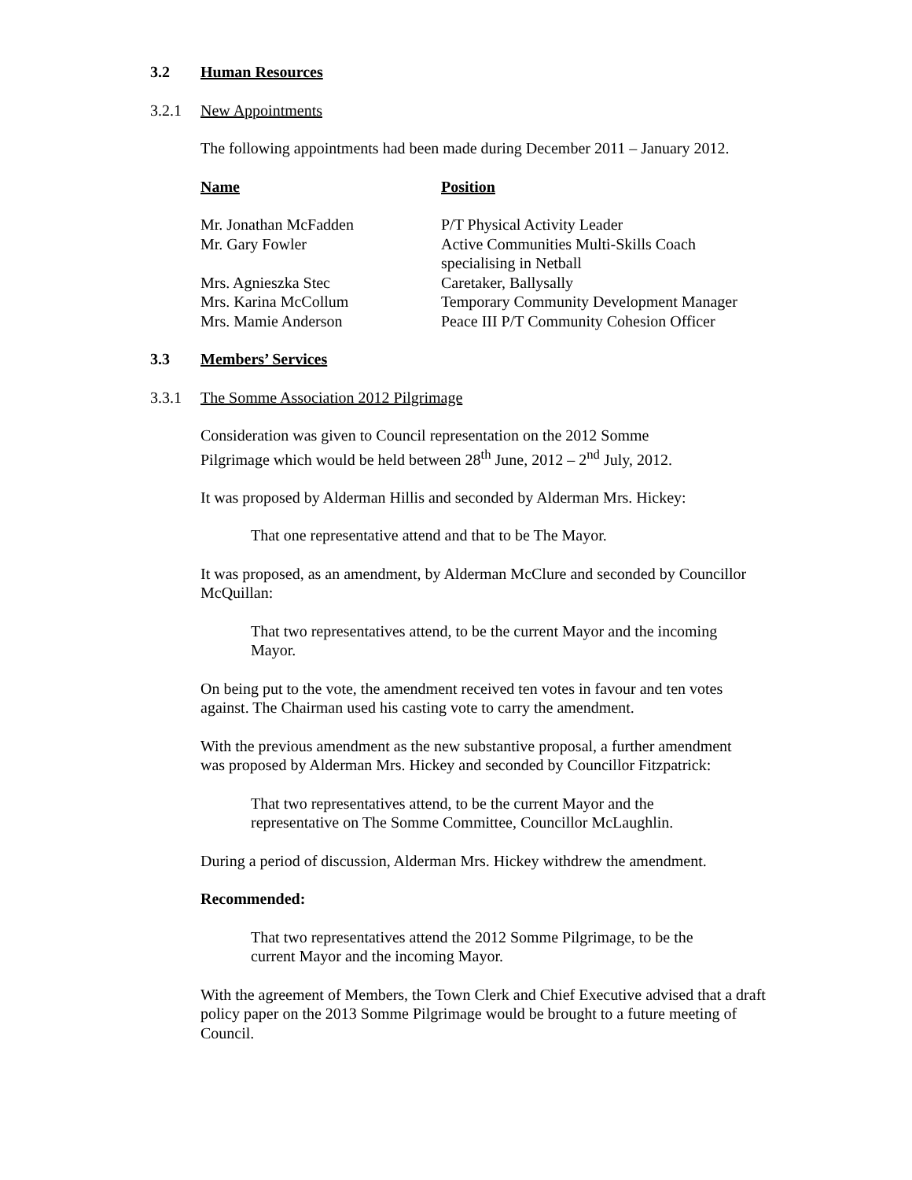3.2 Human Resources
3.2.1 New Appointments
The following appointments had been made during December 2011 – January 2012.
| Name | Position |
| --- | --- |
| Mr. Jonathan McFadden | P/T Physical Activity Leader |
| Mr. Gary Fowler | Active Communities Multi-Skills Coach specialising in Netball |
| Mrs. Agnieszka Stec | Caretaker, Ballysally |
| Mrs. Karina McCollum | Temporary Community Development Manager |
| Mrs. Mamie Anderson | Peace III P/T Community Cohesion Officer |
3.3 Members’ Services
3.3.1 The Somme Association 2012 Pilgrimage
Consideration was given to Council representation on the 2012 Somme Pilgrimage which would be held between 28<sup>th</sup> June, 2012 – 2<sup>nd</sup> July, 2012.
It was proposed by Alderman Hillis and seconded by Alderman Mrs. Hickey:
That one representative attend and that to be The Mayor.
It was proposed, as an amendment, by Alderman McClure and seconded by Councillor McQuillan:
That two representatives attend, to be the current Mayor and the incoming Mayor.
On being put to the vote, the amendment received ten votes in favour and ten votes against. The Chairman used his casting vote to carry the amendment.
With the previous amendment as the new substantive proposal, a further amendment was proposed by Alderman Mrs. Hickey and seconded by Councillor Fitzpatrick:
That two representatives attend, to be the current Mayor and the representative on The Somme Committee, Councillor McLaughlin.
During a period of discussion, Alderman Mrs. Hickey withdrew the amendment.
Recommended:
That two representatives attend the 2012 Somme Pilgrimage, to be the current Mayor and the incoming Mayor.
With the agreement of Members, the Town Clerk and Chief Executive advised that a draft policy paper on the 2013 Somme Pilgrimage would be brought to a future meeting of Council.